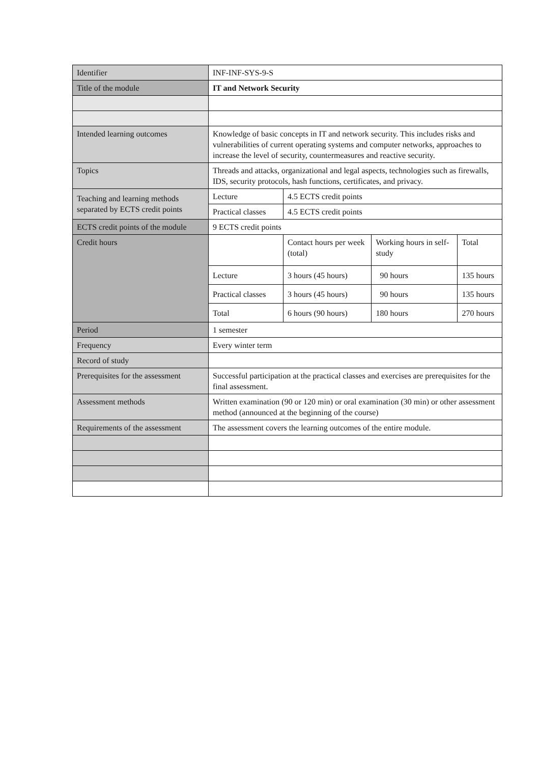| Identifier | INF-INF-SYS-9-S | | | |
| Title of the module | IT and Network Security | | | |
| Intended learning outcomes | Knowledge of basic concepts in IT and network security. This includes risks and vulnerabilities of current operating systems and computer networks, approaches to increase the level of security, countermeasures and reactive security. | | | |
| Topics | Threads and attacks, organizational and legal aspects, technologies such as firewalls, IDS, security protocols, hash functions, certificates, and privacy. | | | |
| Teaching and learning methods separated by ECTS credit points | Lecture | 4.5 ECTS credit points | | |
| | Practical classes | 4.5 ECTS credit points | | |
| ECTS credit points of the module | 9 ECTS credit points | | | |
| Credit hours | | Contact hours per week (total) | Working hours in self-study | Total |
| | Lecture | 3 hours (45 hours) | 90 hours | 135 hours |
| | Practical classes | 3 hours (45 hours) | 90 hours | 135 hours |
| | Total | 6 hours (90 hours) | 180 hours | 270 hours |
| Period | 1 semester | | | |
| Frequency | Every winter term | | | |
| Record of study | | | | |
| Prerequisites for the assessment | Successful participation at the practical classes and exercises are prerequisites for the final assessment. | | | |
| Assessment methods | Written examination (90 or 120 min) or oral examination (30 min) or other assessment method (announced at the beginning of the course) | | | |
| Requirements of the assessment | The assessment covers the learning outcomes of the entire module. | | | |